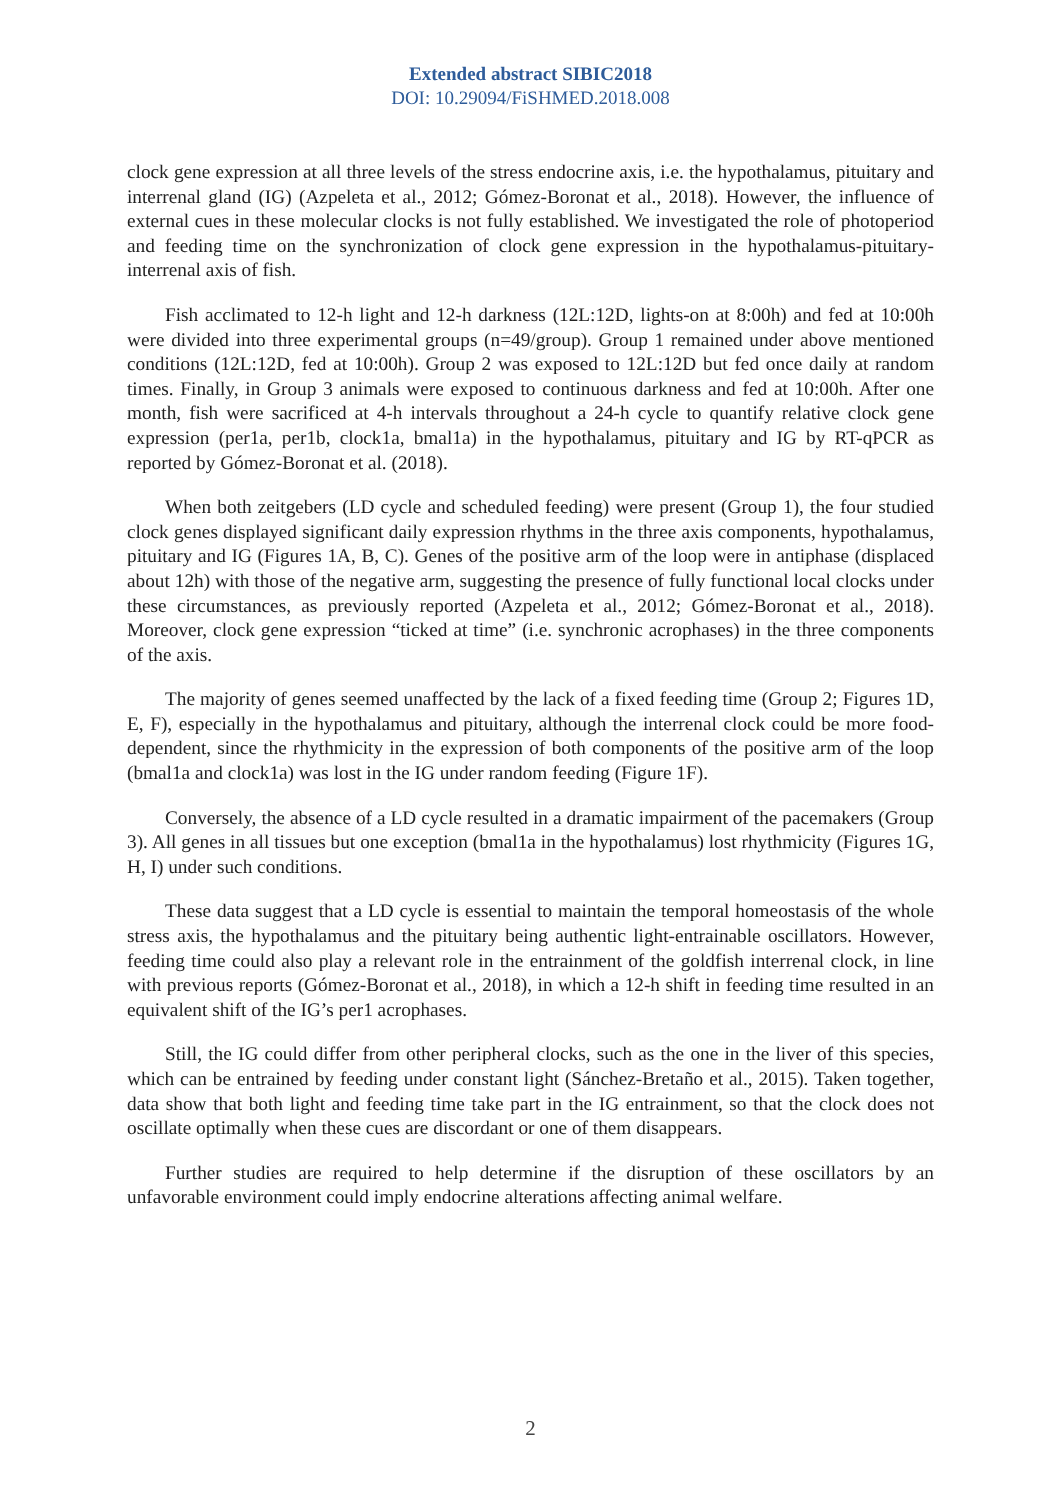Extended abstract SIBIC2018
DOI: 10.29094/FiSHMED.2018.008
clock gene expression at all three levels of the stress endocrine axis, i.e. the hypothalamus, pituitary and interrenal gland (IG) (Azpeleta et al., 2012; Gómez-Boronat et al., 2018). However, the influence of external cues in these molecular clocks is not fully established. We investigated the role of photoperiod and feeding time on the synchronization of clock gene expression in the hypothalamus-pituitary-interrenal axis of fish.
Fish acclimated to 12-h light and 12-h darkness (12L:12D, lights-on at 8:00h) and fed at 10:00h were divided into three experimental groups (n=49/group). Group 1 remained under above mentioned conditions (12L:12D, fed at 10:00h). Group 2 was exposed to 12L:12D but fed once daily at random times. Finally, in Group 3 animals were exposed to continuous darkness and fed at 10:00h. After one month, fish were sacrificed at 4-h intervals throughout a 24-h cycle to quantify relative clock gene expression (per1a, per1b, clock1a, bmal1a) in the hypothalamus, pituitary and IG by RT-qPCR as reported by Gómez-Boronat et al. (2018).
When both zeitgebers (LD cycle and scheduled feeding) were present (Group 1), the four studied clock genes displayed significant daily expression rhythms in the three axis components, hypothalamus, pituitary and IG (Figures 1A, B, C). Genes of the positive arm of the loop were in antiphase (displaced about 12h) with those of the negative arm, suggesting the presence of fully functional local clocks under these circumstances, as previously reported (Azpeleta et al., 2012; Gómez-Boronat et al., 2018). Moreover, clock gene expression “ticked at time” (i.e. synchronic acrophases) in the three components of the axis.
The majority of genes seemed unaffected by the lack of a fixed feeding time (Group 2; Figures 1D, E, F), especially in the hypothalamus and pituitary, although the interrenal clock could be more food-dependent, since the rhythmicity in the expression of both components of the positive arm of the loop (bmal1a and clock1a) was lost in the IG under random feeding (Figure 1F).
Conversely, the absence of a LD cycle resulted in a dramatic impairment of the pacemakers (Group 3). All genes in all tissues but one exception (bmal1a in the hypothalamus) lost rhythmicity (Figures 1G, H, I) under such conditions.
These data suggest that a LD cycle is essential to maintain the temporal homeostasis of the whole stress axis, the hypothalamus and the pituitary being authentic light-entrainable oscillators. However, feeding time could also play a relevant role in the entrainment of the goldfish interrenal clock, in line with previous reports (Gómez-Boronat et al., 2018), in which a 12-h shift in feeding time resulted in an equivalent shift of the IG’s per1 acrophases.
Still, the IG could differ from other peripheral clocks, such as the one in the liver of this species, which can be entrained by feeding under constant light (Sánchez-Bretaño et al., 2015). Taken together, data show that both light and feeding time take part in the IG entrainment, so that the clock does not oscillate optimally when these cues are discordant or one of them disappears.
Further studies are required to help determine if the disruption of these oscillators by an unfavorable environment could imply endocrine alterations affecting animal welfare.
2